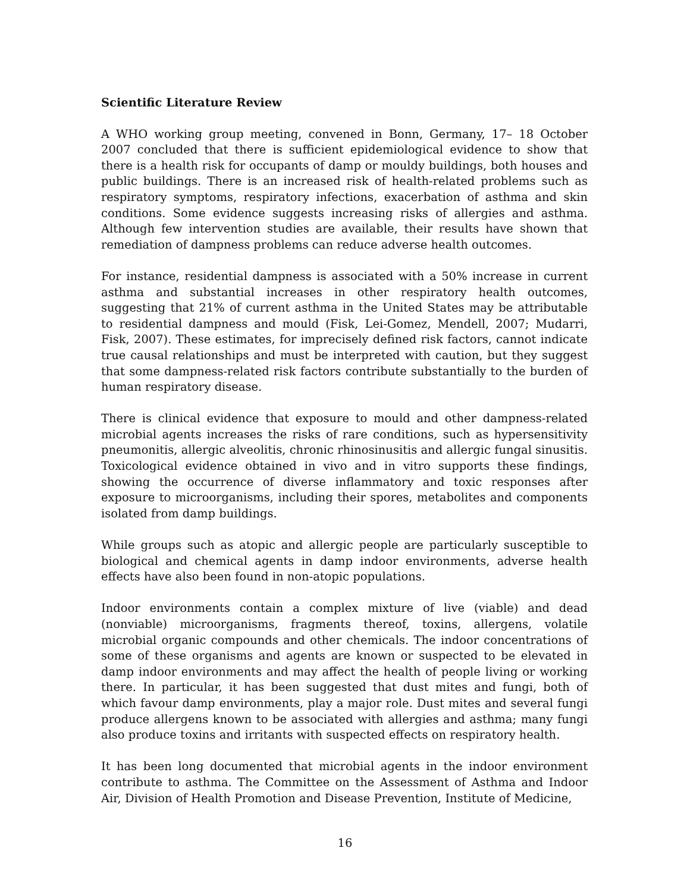Scientific Literature Review
A WHO working group meeting, convened in Bonn, Germany, 17– 18 October 2007 concluded that there is sufficient epidemiological evidence to show that there is a health risk for occupants of damp or mouldy buildings, both houses and public buildings. There is an increased risk of health-related problems such as respiratory symptoms, respiratory infections, exacerbation of asthma and skin conditions. Some evidence suggests increasing risks of allergies and asthma. Although few intervention studies are available, their results have shown that remediation of dampness problems can reduce adverse health outcomes.
For instance, residential dampness is associated with a 50% increase in current asthma and substantial increases in other respiratory health outcomes, suggesting that 21% of current asthma in the United States may be attributable to residential dampness and mould (Fisk, Lei-Gomez, Mendell, 2007; Mudarri, Fisk, 2007). These estimates, for imprecisely defined risk factors, cannot indicate true causal relationships and must be interpreted with caution, but they suggest that some dampness-related risk factors contribute substantially to the burden of human respiratory disease.
There is clinical evidence that exposure to mould and other dampness-related microbial agents increases the risks of rare conditions, such as hypersensitivity pneumonitis, allergic alveolitis, chronic rhinosinusitis and allergic fungal sinusitis. Toxicological evidence obtained in vivo and in vitro supports these findings, showing the occurrence of diverse inflammatory and toxic responses after exposure to microorganisms, including their spores, metabolites and components isolated from damp buildings.
While groups such as atopic and allergic people are particularly susceptible to biological and chemical agents in damp indoor environments, adverse health effects have also been found in non-atopic populations.
Indoor environments contain a complex mixture of live (viable) and dead (nonviable) microorganisms, fragments thereof, toxins, allergens, volatile microbial organic compounds and other chemicals. The indoor concentrations of some of these organisms and agents are known or suspected to be elevated in damp indoor environments and may affect the health of people living or working there. In particular, it has been suggested that dust mites and fungi, both of which favour damp environments, play a major role. Dust mites and several fungi produce allergens known to be associated with allergies and asthma; many fungi also produce toxins and irritants with suspected effects on respiratory health.
It has been long documented that microbial agents in the indoor environment contribute to asthma. The Committee on the Assessment of Asthma and Indoor Air, Division of Health Promotion and Disease Prevention, Institute of Medicine,
16